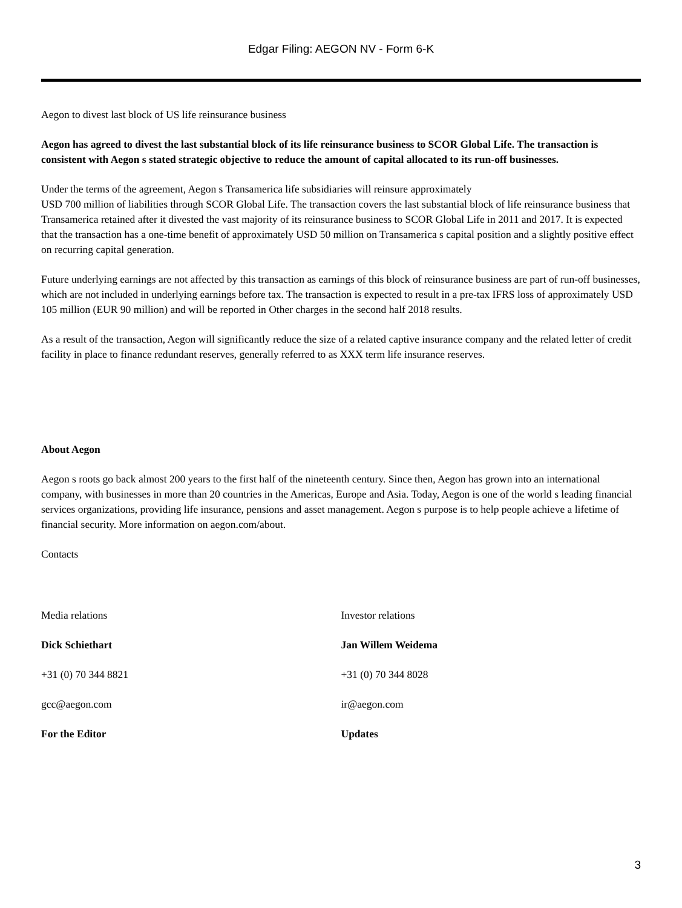Edgar Filing: AEGON NV - Form 6-K
Aegon to divest last block of US life reinsurance business
Aegon has agreed to divest the last substantial block of its life reinsurance business to SCOR Global Life. The transaction is consistent with Aegon s stated strategic objective to reduce the amount of capital allocated to its run-off businesses.
Under the terms of the agreement, Aegon s Transamerica life subsidiaries will reinsure approximately
USD 700 million of liabilities through SCOR Global Life. The transaction covers the last substantial block of life reinsurance business that Transamerica retained after it divested the vast majority of its reinsurance business to SCOR Global Life in 2011 and 2017. It is expected that the transaction has a one-time benefit of approximately USD 50 million on Transamerica s capital position and a slightly positive effect on recurring capital generation.
Future underlying earnings are not affected by this transaction as earnings of this block of reinsurance business are part of run-off businesses, which are not included in underlying earnings before tax. The transaction is expected to result in a pre-tax IFRS loss of approximately USD 105 million (EUR 90 million) and will be reported in Other charges in the second half 2018 results.
As a result of the transaction, Aegon will significantly reduce the size of a related captive insurance company and the related letter of credit facility in place to finance redundant reserves, generally referred to as XXX term life insurance reserves.
About Aegon
Aegon s roots go back almost 200 years to the first half of the nineteenth century. Since then, Aegon has grown into an international company, with businesses in more than 20 countries in the Americas, Europe and Asia. Today, Aegon is one of the world s leading financial services organizations, providing life insurance, pensions and asset management. Aegon s purpose is to help people achieve a lifetime of financial security. More information on aegon.com/about.
Contacts
Media relations
Dick Schiethart
+31 (0) 70 344 8821
gcc@aegon.com
For the Editor
Investor relations
Jan Willem Weidema
+31 (0) 70 344 8028
ir@aegon.com
Updates
3